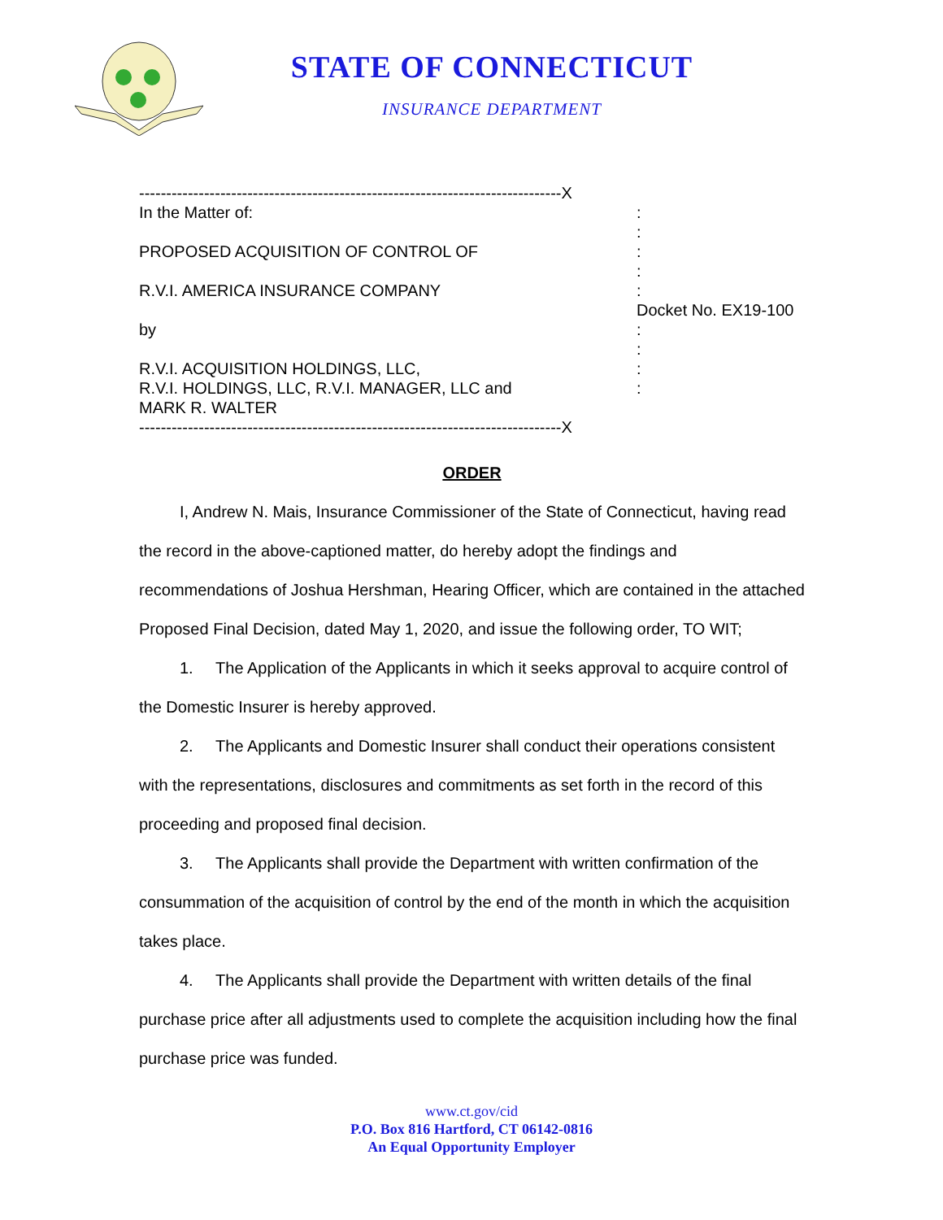STATE OF CONNECTICUT
INSURANCE DEPARTMENT
------------------------------------------------------------------------------X
In the Matter of:
PROPOSED ACQUISITION OF CONTROL OF
R.V.I. AMERICA INSURANCE COMPANY
by
R.V.I. ACQUISITION HOLDINGS, LLC,
R.V.I. HOLDINGS, LLC, R.V.I. MANAGER, LLC and
MARK R. WALTER
------------------------------------------------------------------------------X
:
:
:
:
:
Docket No. EX19-100
:
:
:
:
ORDER
I, Andrew N. Mais, Insurance Commissioner of the State of Connecticut, having read the record in the above-captioned matter, do hereby adopt the findings and recommendations of Joshua Hershman, Hearing Officer, which are contained in the attached Proposed Final Decision, dated May 1, 2020, and issue the following order, TO WIT;
1. The Application of the Applicants in which it seeks approval to acquire control of the Domestic Insurer is hereby approved.
2. The Applicants and Domestic Insurer shall conduct their operations consistent with the representations, disclosures and commitments as set forth in the record of this proceeding and proposed final decision.
3. The Applicants shall provide the Department with written confirmation of the consummation of the acquisition of control by the end of the month in which the acquisition takes place.
4. The Applicants shall provide the Department with written details of the final purchase price after all adjustments used to complete the acquisition including how the final purchase price was funded.
www.ct.gov/cid
P.O. Box 816 Hartford, CT 06142-0816
An Equal Opportunity Employer